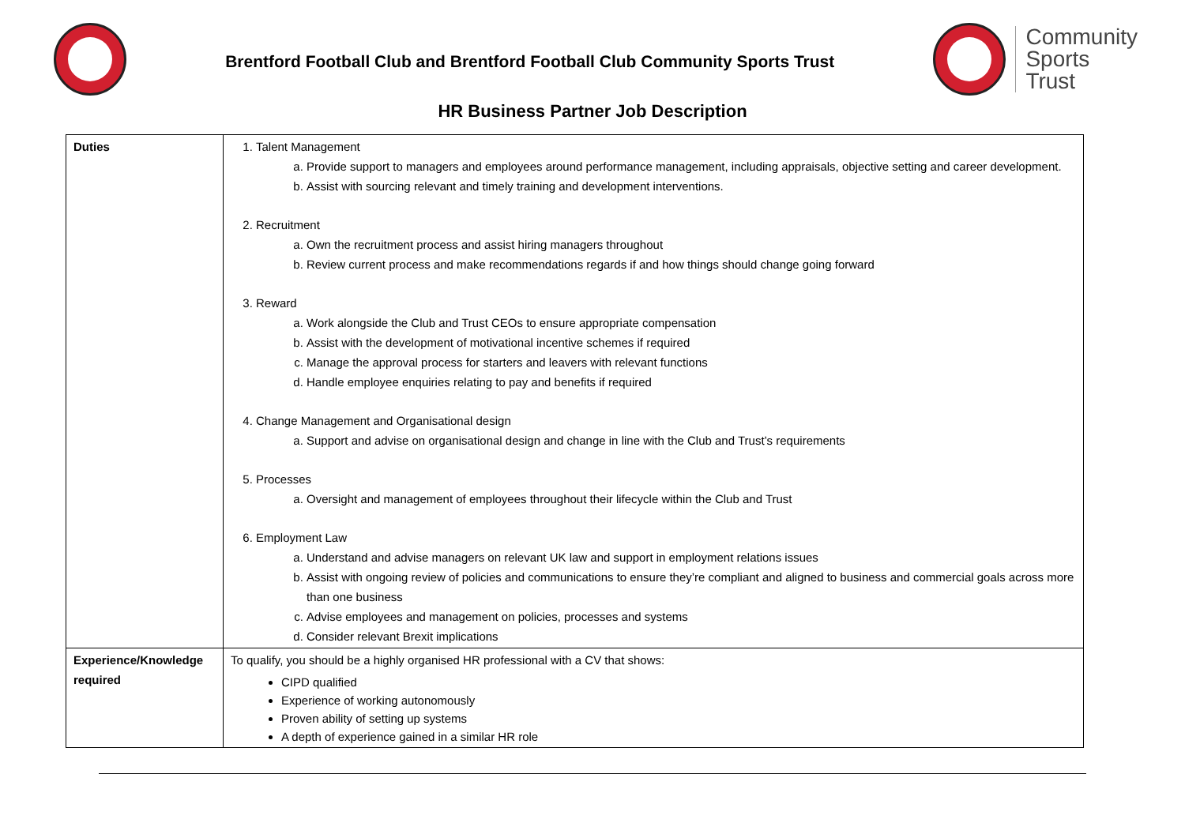Brentford Football Club and Brentford Football Club Community Sports Trust
Community
Sports
Trust
HR Business Partner Job Description
| Duties | 1. Talent Management a. Provide support to managers and employees around performance management, including appraisals, objective setting and career development. b. Assist with sourcing relevant and timely training and development interventions. 2. Recruitment a. Own the recruitment process and assist hiring managers throughout b. Review current process and make recommendations regards if and how things should change going forward 3. Reward a. Work alongside the Club and Trust CEOs to ensure appropriate compensation b. Assist with the development of motivational incentive schemes if required c. Manage the approval process for starters and leavers with relevant functions d. Handle employee enquiries relating to pay and benefits if required 4. Change Management and Organisational design a. Support and advise on organisational design and change in line with the Club and Trust’s requirements 5. Processes a. Oversight and management of employees throughout their lifecycle within the Club and Trust 6. Employment Law a. Understand and advise managers on relevant UK law and support in employment relations issues b. Assist with ongoing review of policies and communications to ensure they’re compliant and aligned to business and commercial goals across more than one business c. Advise employees and management on policies, processes and systems d. Consider relevant Brexit implications |
| Experience/Knowledge required | To qualify, you should be a highly organised HR professional with a CV that shows: CIPD qualified Experience of working autonomously Proven ability of setting up systems A depth of experience gained in a similar HR role |